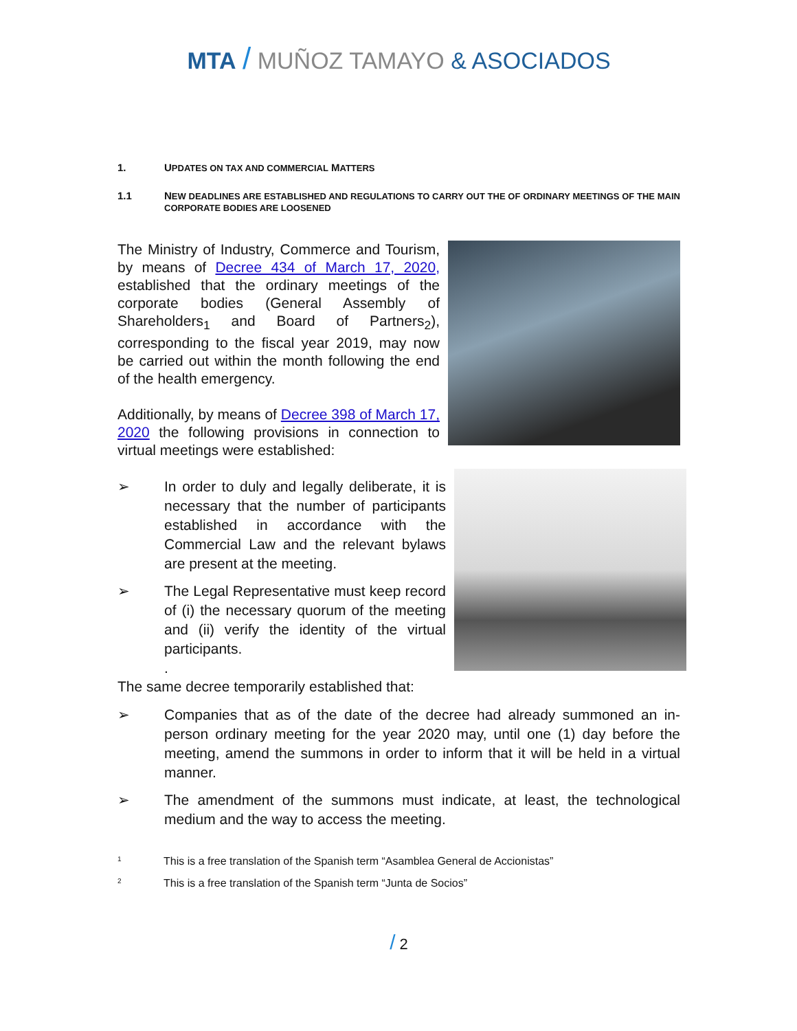MTA / MUÑOZ TAMAYO & ASOCIADOS
1. UPDATES ON TAX AND COMMERCIAL MATTERS
1.1 NEW DEADLINES ARE ESTABLISHED AND REGULATIONS TO CARRY OUT THE OF ORDINARY MEETINGS OF THE MAIN CORPORATE BODIES ARE LOOSENED
The Ministry of Industry, Commerce and Tourism, by means of Decree 434 of March 17, 2020, established that the ordinary meetings of the corporate bodies (General Assembly of Shareholders<sub>1</sub> and Board of Partners<sub>2</sub>), corresponding to the fiscal year 2019, may now be carried out within the month following the end of the health emergency.
Additionally, by means of Decree 398 of March 17, 2020 the following provisions in connection to virtual meetings were established:
➢ In order to duly and legally deliberate, it is necessary that the number of participants established in accordance with the Commercial Law and the relevant bylaws are present at the meeting.
➢ The Legal Representative must keep record of (i) the necessary quorum of the meeting and (ii) verify the identity of the virtual participants.
.
The same decree temporarily established that:
➢ Companies that as of the date of the decree had already summoned an in-person ordinary meeting for the year 2020 may, until one (1) day before the meeting, amend the summons in order to inform that it will be held in a virtual manner.
➢ The amendment of the summons must indicate, at least, the technological medium and the way to access the meeting.
<sup>1</sup> This is a free translation of the Spanish term “Asamblea General de Accionistas”
<sup>2</sup> This is a free translation of the Spanish term “Junta de Socios”
/ 2